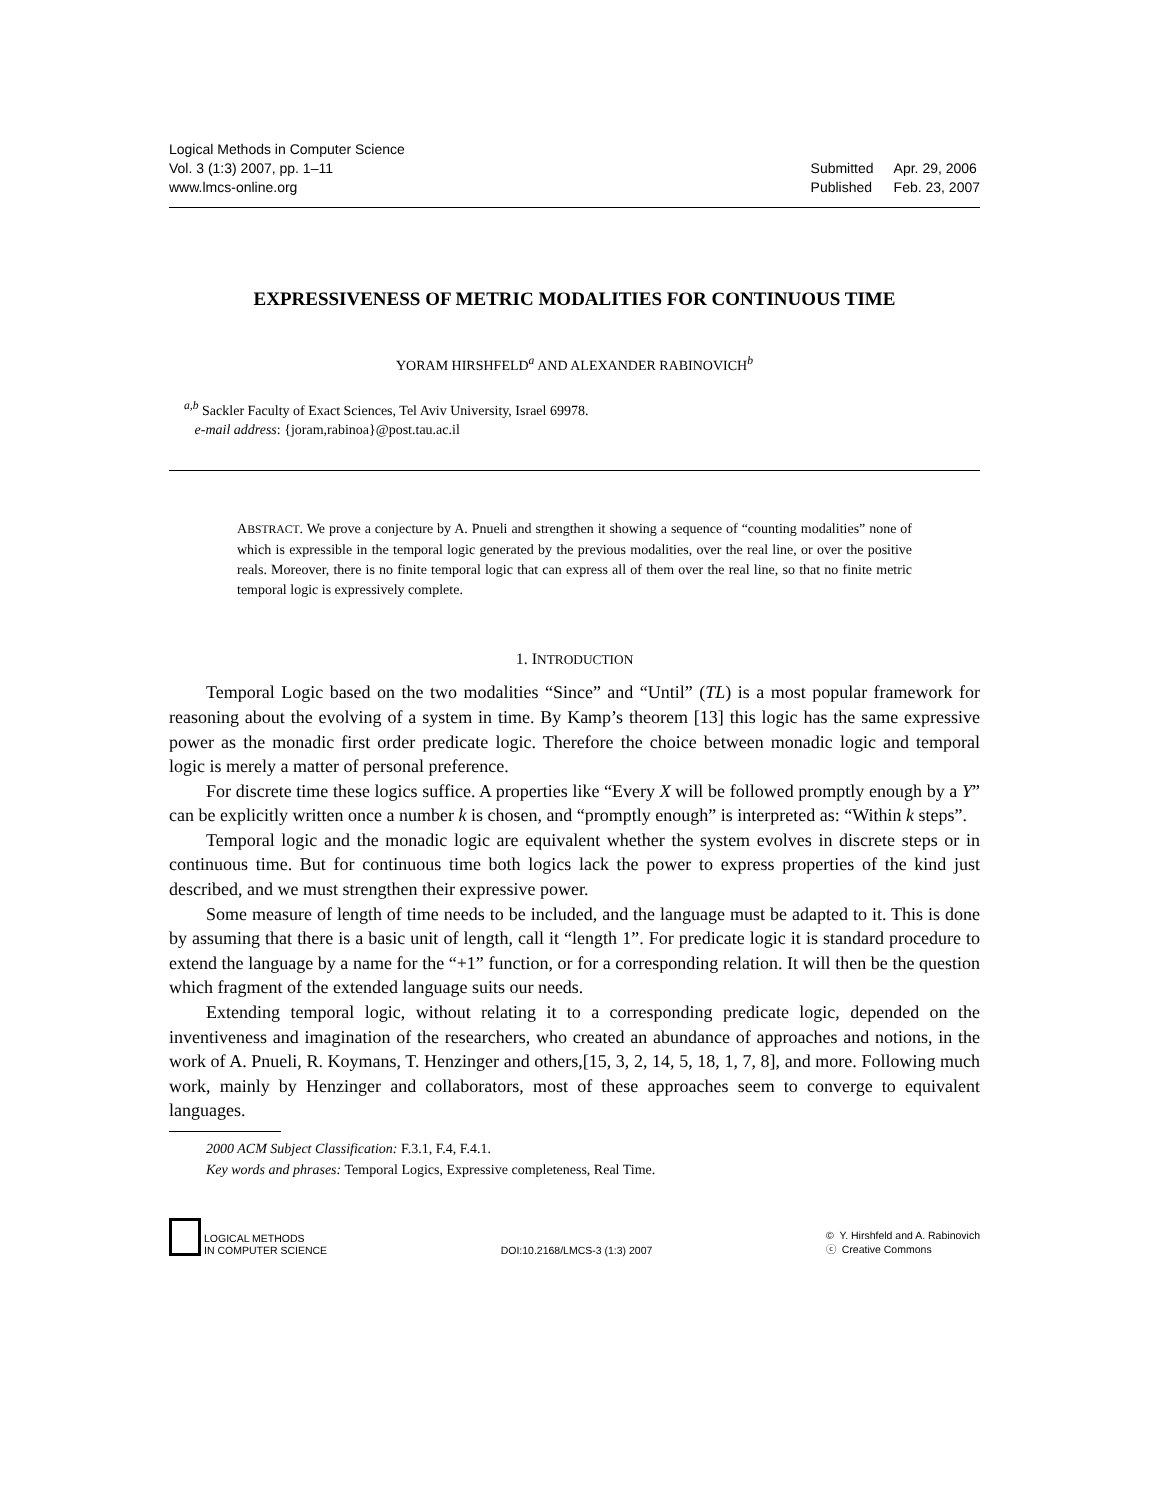Logical Methods in Computer Science
Vol. 3 (1:3) 2007, pp. 1–11
www.lmcs-online.org
| Submitted | Apr. 29, 2006 |
| Published | Feb. 23, 2007 |
EXPRESSIVENESS OF METRIC MODALITIES FOR CONTINUOUS TIME
YORAM HIRSHFELD<sup>a</sup> AND ALEXANDER RABINOVICH<sup>b</sup>
<sup>a,b</sup> Sackler Faculty of Exact Sciences, Tel Aviv University, Israel 69978.
e-mail address: {joram,rabinoa}@post.tau.ac.il
ABSTRACT. We prove a conjecture by A. Pnueli and strengthen it showing a sequence of “counting modalities” none of which is expressible in the temporal logic generated by the previous modalities, over the real line, or over the positive reals. Moreover, there is no finite temporal logic that can express all of them over the real line, so that no finite metric temporal logic is expressively complete.
1. INTRODUCTION
Temporal Logic based on the two modalities “Since” and “Until” (TL) is a most popular framework for reasoning about the evolving of a system in time. By Kamp’s theorem [13] this logic has the same expressive power as the monadic first order predicate logic. Therefore the choice between monadic logic and temporal logic is merely a matter of personal preference.
For discrete time these logics suffice. A properties like “Every X will be followed promptly enough by a Y” can be explicitly written once a number k is chosen, and “promptly enough” is interpreted as: “Within k steps”.
Temporal logic and the monadic logic are equivalent whether the system evolves in discrete steps or in continuous time. But for continuous time both logics lack the power to express properties of the kind just described, and we must strengthen their expressive power.
Some measure of length of time needs to be included, and the language must be adapted to it. This is done by assuming that there is a basic unit of length, call it “length 1”. For predicate logic it is standard procedure to extend the language by a name for the “+1” function, or for a corresponding relation. It will then be the question which fragment of the extended language suits our needs.
Extending temporal logic, without relating it to a corresponding predicate logic, depended on the inventiveness and imagination of the researchers, who created an abundance of approaches and notions, in the work of A. Pnueli, R. Koymans, T. Henzinger and others,[15, 3, 2, 14, 5, 18, 1, 7, 8], and more. Following much work, mainly by Henzinger and collaborators, most of these approaches seem to converge to equivalent languages.
2000 ACM Subject Classification: F.3.1, F.4, F.4.1.
Key words and phrases: Temporal Logics, Expressive completeness, Real Time.
LOGICAL METHODS
IN COMPUTER SCIENCE
DOI:10.2168/LMCS-3 (1:3) 2007
© Y. Hirshfeld and A. Rabinovich
ⓒ Creative Commons